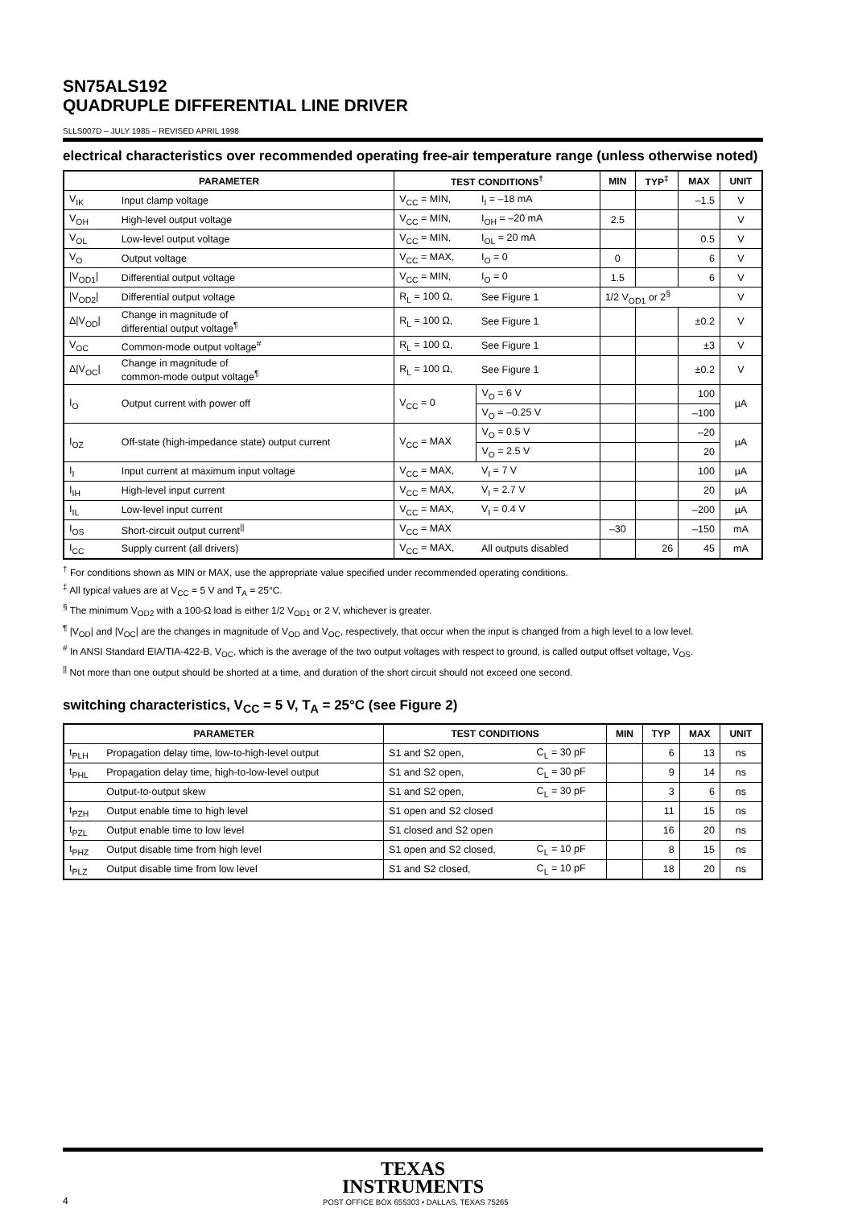SN75ALS192
QUADRUPLE DIFFERENTIAL LINE DRIVER
SLLS007D – JULY 1985 – REVISED APRIL 1998
electrical characteristics over recommended operating free-air temperature range (unless otherwise noted)
| PARAMETER | | TEST CONDITIONS<sup>†</sup> | | MIN | TYP<sup>‡</sup> | MAX | UNIT |
| --- | --- | --- | --- | --- | --- | --- | --- |
| V<sub>IK</sub> | Input clamp voltage | V<sub>CC</sub> = MIN, | I<sub>I</sub> = –18 mA | | | –1.5 | V |
| V<sub>OH</sub> | High-level output voltage | V<sub>CC</sub> = MIN, | I<sub>OH</sub> = –20 mA | 2.5 | | | V |
| V<sub>OL</sub> | Low-level output voltage | V<sub>CC</sub> = MIN, | I<sub>OL</sub> = 20 mA | | | 0.5 | V |
| V<sub>O</sub> | Output voltage | V<sub>CC</sub> = MAX, | I<sub>O</sub> = 0 | 0 | | 6 | V |
| /V<sub>OD1</sub>/ | Differential output voltage | V<sub>CC</sub> = MIN, | I<sub>O</sub> = 0 | 1.5 | | 6 | V |
| /V<sub>OD2</sub>/ | Differential output voltage | R<sub>L</sub> = 100 Ω, | See Figure 1 | 1/2 V<sub>OD1</sub> or 2<sup>§</sup> | | | V |
| Δ/V<sub>OD</sub>/ | Change in magnitude of differential output voltage<sup>¶</sup> | R<sub>L</sub> = 100 Ω, | See Figure 1 | | | ±0.2 | V |
| V<sub>OC</sub> | Common-mode output voltage<sup>#</sup> | R<sub>L</sub> = 100 Ω, | See Figure 1 | | | ±3 | V |
| Δ/V<sub>OC</sub>/ | Change in magnitude of common-mode output voltage<sup>¶</sup> | R<sub>L</sub> = 100 Ω, | See Figure 1 | | | ±0.2 | V |
| I<sub>O</sub> | Output current with power off | V<sub>CC</sub> = 0 | V<sub>O</sub> = 6 V | | | 100 | µA |
| | | | V<sub>O</sub> = –0.25 V | | | –100 | |
| I<sub>OZ</sub> | Off-state (high-impedance state) output current | V<sub>CC</sub> = MAX | V<sub>O</sub> = 0.5 V | | | –20 | µA |
| | | | V<sub>O</sub> = 2.5 V | | | 20 | |
| I<sub>I</sub> | Input current at maximum input voltage | V<sub>CC</sub> = MAX, | V<sub>I</sub> = 7 V | | | 100 | µA |
| I<sub>IH</sub> | High-level input current | V<sub>CC</sub> = MAX, | V<sub>I</sub> = 2.7 V | | | 20 | µA |
| I<sub>IL</sub> | Low-level input current | V<sub>CC</sub> = MAX, | V<sub>I</sub> = 0.4 V | | | –200 | µA |
| I<sub>OS</sub> | Short-circuit output current<sup>//</sup> | V<sub>CC</sub> = MAX | | –30 | | –150 | mA |
| I<sub>CC</sub> | Supply current (all drivers) | V<sub>CC</sub> = MAX, | All outputs disabled | | 26 | 45 | mA |
<sup>†</sup> For conditions shown as MIN or MAX, use the appropriate value specified under recommended operating conditions.
<sup>‡</sup> All typical values are at V<sub>CC</sub> = 5 V and T<sub>A</sub> = 25°C.
<sup>§</sup> The minimum V<sub>OD2</sub> with a 100-Ω load is either 1/2 V<sub>OD1</sub> or 2 V, whichever is greater.
<sup>¶</sup> |V<sub>OD</sub>| and |V<sub>OC</sub>| are the changes in magnitude of V<sub>OD</sub> and V<sub>OC</sub>, respectively, that occur when the input is changed from a high level to a low level.
<sup>#</sup> In ANSI Standard EIA/TIA-422-B, V<sub>OC</sub>, which is the average of the two output voltages with respect to ground, is called output offset voltage, V<sub>OS</sub>.
<sup>||</sup> Not more than one output should be shorted at a time, and duration of the short circuit should not exceed one second.
switching characteristics, V<sub>CC</sub> = 5 V, T<sub>A</sub> = 25°C (see Figure 2)
| PARAMETER | | TEST CONDITIONS | | MIN | TYP | MAX | UNIT |
| --- | --- | --- | --- | --- | --- | --- | --- |
| t<sub>PLH</sub> | Propagation delay time, low-to-high-level output | S1 and S2 open, | C<sub>L</sub> = 30 pF | | 6 | 13 | ns |
| t<sub>PHL</sub> | Propagation delay time, high-to-low-level output | S1 and S2 open, | C<sub>L</sub> = 30 pF | | 9 | 14 | ns |
| | Output-to-output skew | S1 and S2 open, | C<sub>L</sub> = 30 pF | | 3 | 6 | ns |
| t<sub>PZH</sub> | Output enable time to high level | S1 open and S2 closed | | | 11 | 15 | ns |
| t<sub>PZL</sub> | Output enable time to low level | S1 closed and S2 open | | | 16 | 20 | ns |
| t<sub>PHZ</sub> | Output disable time from high level | S1 open and S2 closed, | C<sub>L</sub> = 10 pF | | 8 | 15 | ns |
| t<sub>PLZ</sub> | Output disable time from low level | S1 and S2 closed, | C<sub>L</sub> = 10 pF | | 18 | 20 | ns |
TEXAS
INSTRUMENTS
4
POST OFFICE BOX 655303 • DALLAS, TEXAS 75265